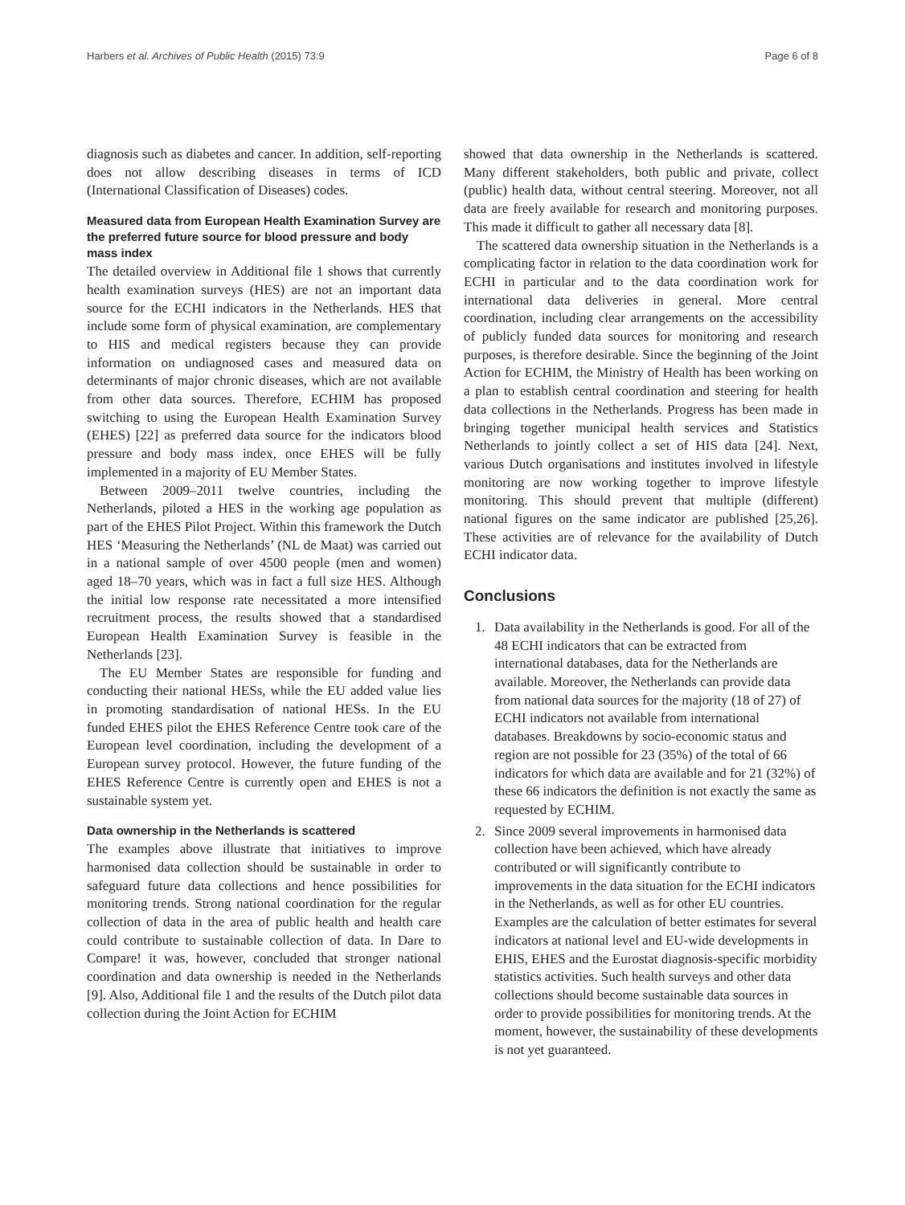Harbers et al. Archives of Public Health (2015) 73:9 Page 6 of 8
diagnosis such as diabetes and cancer. In addition, self-reporting does not allow describing diseases in terms of ICD (International Classification of Diseases) codes.
Measured data from European Health Examination Survey are the preferred future source for blood pressure and body mass index
The detailed overview in Additional file 1 shows that currently health examination surveys (HES) are not an important data source for the ECHI indicators in the Netherlands. HES that include some form of physical examination, are complementary to HIS and medical registers because they can provide information on undiagnosed cases and measured data on determinants of major chronic diseases, which are not available from other data sources. Therefore, ECHIM has proposed switching to using the European Health Examination Survey (EHES) [22] as preferred data source for the indicators blood pressure and body mass index, once EHES will be fully implemented in a majority of EU Member States.
Between 2009–2011 twelve countries, including the Netherlands, piloted a HES in the working age population as part of the EHES Pilot Project. Within this framework the Dutch HES ‘Measuring the Netherlands’ (NL de Maat) was carried out in a national sample of over 4500 people (men and women) aged 18–70 years, which was in fact a full size HES. Although the initial low response rate necessitated a more intensified recruitment process, the results showed that a standardised European Health Examination Survey is feasible in the Netherlands [23].
The EU Member States are responsible for funding and conducting their national HESs, while the EU added value lies in promoting standardisation of national HESs. In the EU funded EHES pilot the EHES Reference Centre took care of the European level coordination, including the development of a European survey protocol. However, the future funding of the EHES Reference Centre is currently open and EHES is not a sustainable system yet.
Data ownership in the Netherlands is scattered
The examples above illustrate that initiatives to improve harmonised data collection should be sustainable in order to safeguard future data collections and hence possibilities for monitoring trends. Strong national coordination for the regular collection of data in the area of public health and health care could contribute to sustainable collection of data. In Dare to Compare! it was, however, concluded that stronger national coordination and data ownership is needed in the Netherlands [9]. Also, Additional file 1 and the results of the Dutch pilot data collection during the Joint Action for ECHIM
showed that data ownership in the Netherlands is scattered. Many different stakeholders, both public and private, collect (public) health data, without central steering. Moreover, not all data are freely available for research and monitoring purposes. This made it difficult to gather all necessary data [8].
The scattered data ownership situation in the Netherlands is a complicating factor in relation to the data coordination work for ECHI in particular and to the data coordination work for international data deliveries in general. More central coordination, including clear arrangements on the accessibility of publicly funded data sources for monitoring and research purposes, is therefore desirable. Since the beginning of the Joint Action for ECHIM, the Ministry of Health has been working on a plan to establish central coordination and steering for health data collections in the Netherlands. Progress has been made in bringing together municipal health services and Statistics Netherlands to jointly collect a set of HIS data [24]. Next, various Dutch organisations and institutes involved in lifestyle monitoring are now working together to improve lifestyle monitoring. This should prevent that multiple (different) national figures on the same indicator are published [25,26]. These activities are of relevance for the availability of Dutch ECHI indicator data.
Conclusions
1. Data availability in the Netherlands is good. For all of the 48 ECHI indicators that can be extracted from international databases, data for the Netherlands are available. Moreover, the Netherlands can provide data from national data sources for the majority (18 of 27) of ECHI indicators not available from international databases. Breakdowns by socio-economic status and region are not possible for 23 (35%) of the total of 66 indicators for which data are available and for 21 (32%) of these 66 indicators the definition is not exactly the same as requested by ECHIM.
2. Since 2009 several improvements in harmonised data collection have been achieved, which have already contributed or will significantly contribute to improvements in the data situation for the ECHI indicators in the Netherlands, as well as for other EU countries. Examples are the calculation of better estimates for several indicators at national level and EU-wide developments in EHIS, EHES and the Eurostat diagnosis-specific morbidity statistics activities. Such health surveys and other data collections should become sustainable data sources in order to provide possibilities for monitoring trends. At the moment, however, the sustainability of these developments is not yet guaranteed.